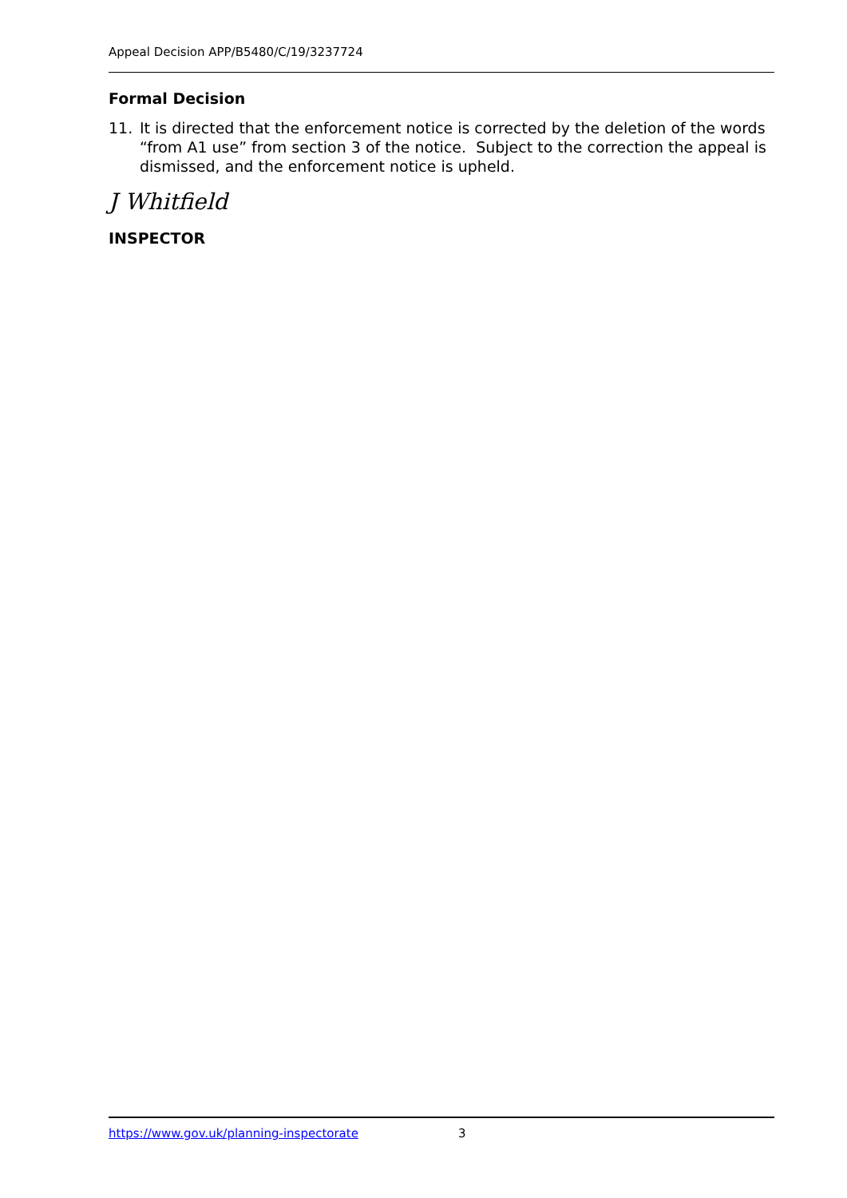Appeal Decision APP/B5480/C/19/3237724
Formal Decision
11. It is directed that the enforcement notice is corrected by the deletion of the words “from A1 use” from section 3 of the notice. Subject to the correction the appeal is dismissed, and the enforcement notice is upheld.
J Whitfield
INSPECTOR
https://www.gov.uk/planning-inspectorate 3